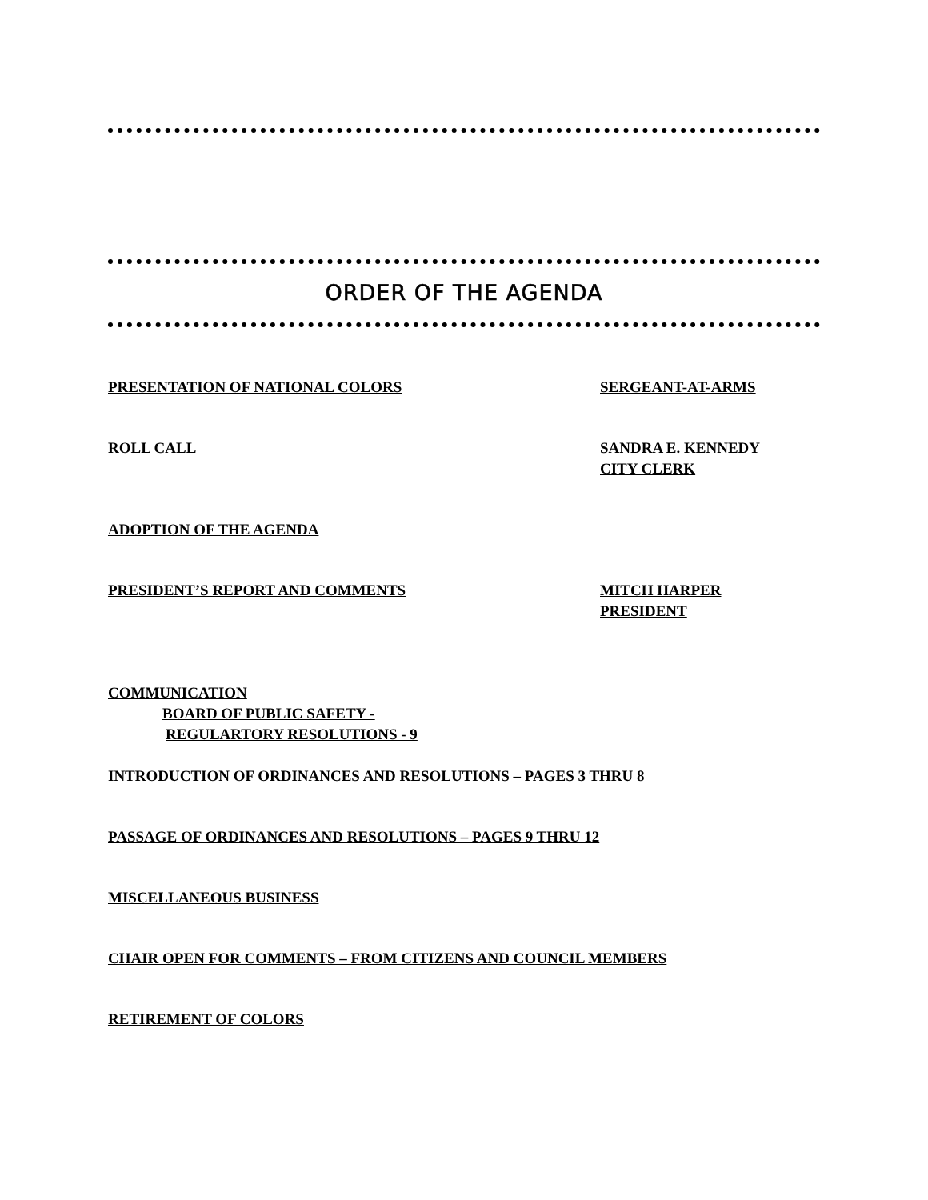ORDER OF THE AGENDA
PRESENTATION OF NATIONAL COLORS SERGEANT-AT-ARMS
ROLL CALL SANDRA E. KENNEDY
CITY CLERK
ADOPTION OF THE AGENDA
PRESIDENT’S REPORT AND COMMENTS MITCH HARPER
PRESIDENT
COMMUNICATION
BOARD OF PUBLIC SAFETY -
REGULARTORY RESOLUTIONS - 9
INTRODUCTION OF ORDINANCES AND RESOLUTIONS – PAGES 3 THRU 8
PASSAGE OF ORDINANCES AND RESOLUTIONS – PAGES 9 THRU 12
MISCELLANEOUS BUSINESS
CHAIR OPEN FOR COMMENTS – FROM CITIZENS AND COUNCIL MEMBERS
RETIREMENT OF COLORS